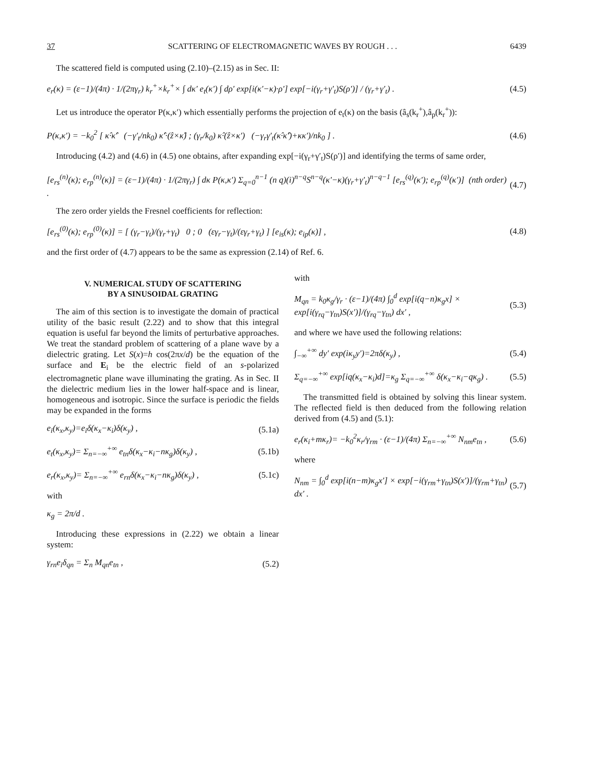37 SCATTERING OF ELECTROMAGNETIC WAVES BY ROUGH . . . 6439
The scattered field is computed using (2.10)–(2.15) as in Sec. II:
e<sub>r</sub>(κ) = (ε−1)/(4π) · 1/(2πγ<sub>r</sub>) k<sub>r</sub><sup>+</sup>×k<sub>r</sub><sup>+</sup>× ∫ dκ′ e<sub>t</sub>(κ′) ∫ dρ′ exp[i(κ′−κ)·ρ′] exp[−i(γ<sub>r</sub>+γ′<sub>t</sub>)S(ρ′)] / (γ<sub>r</sub>+γ′<sub>t</sub>) . (4.5)
Let us introduce the operator P(κ,κ′) which essentially performs the projection of e<sub>t</sub>(κ) on the basis (â<sub>s</sub>(k<sub>r</sub><sup>+</sup>),â<sub>p</sub>(k<sub>r</sub><sup>+</sup>)):
P(κ,κ′) = −k<sub>0</sub><sup>2</sup> [ κ̂·κ̂′ (−γ′<sub>t</sub>/nk<sub>0</sub>) κ̂′·(ẑ×κ̂) ; (γ<sub>r</sub>/k<sub>0</sub>) κ̂·(ẑ×κ′) (−γ<sub>r</sub>γ′<sub>t</sub>(κ̂·κ̂′)+κκ′)/nk<sub>0</sub> ] . (4.6)
Introducing (4.2) and (4.6) in (4.5) one obtains, after expanding exp[−i(γ<sub>r</sub>+γ′<sub>t</sub>)S(ρ′)] and identifying the terms of same order,
[e<sub>rs</sub><sup>(n)</sup>(κ); e<sub>rp</sub><sup>(n)</sup>(κ)] = (ε−1)/(4π) · 1/(2πγ<sub>r</sub>) ∫ dκ P(κ,κ′) Σ<sub>q=0</sub><sup>n−1</sup> (n q)(i)<sup>n−q</sup>S<sup>n−q</sup>(κ′−κ)(γ<sub>r</sub>+γ′<sub>t</sub>)<sup>n−q−1</sup> [e<sub>rs</sub><sup>(q)</sup>(κ′); e<sub>rp</sub><sup>(q)</sup>(κ′)] (nth order) . (4.7)
The zero order yields the Fresnel coefficients for reflection:
[e<sub>rs</sub><sup>(0)</sup>(κ); e<sub>rp</sub><sup>(0)</sup>(κ)] = [ (γ<sub>r</sub>−γ<sub>t</sub>)/(γ<sub>r</sub>+γ<sub>t</sub>) 0 ; 0 (εγ<sub>r</sub>−γ<sub>t</sub>)/(εγ<sub>r</sub>+γ<sub>t</sub>) ] [e<sub>is</sub>(κ); e<sub>ip</sub>(κ)] , (4.8)
and the first order of (4.7) appears to be the same as expression (2.14) of Ref. 6.
V. NUMERICAL STUDY OF SCATTERING
BY A SINUSOIDAL GRATING
The aim of this section is to investigate the domain of practical utility of the basic result (2.22) and to show that this integral equation is useful far beyond the limits of perturbative approaches. We treat the standard problem of scattering of a plane wave by a dielectric grating. Let S(x)=h cos(2πx/d) be the equation of the surface and E<sub>i</sub> be the electric field of an s-polarized electromagnetic plane wave illuminating the grating. As in Sec. II the dielectric medium lies in the lower half-space and is linear, homogeneous and isotropic. Since the surface is periodic the fields may be expanded in the forms
e<sub>i</sub>(κ<sub>x</sub>,κ<sub>y</sub>)=e<sub>i</sub>δ(κ<sub>x</sub>−κ<sub>i</sub>)δ(κ<sub>y</sub>) , (5.1a)
e<sub>t</sub>(κ<sub>x</sub>,κ<sub>y</sub>)= Σ<sub>n=−∞</sub><sup>+∞</sup> e<sub>tn</sub>δ(κ<sub>x</sub>−κ<sub>i</sub>−nκ<sub>g</sub>)δ(κ<sub>y</sub>) , (5.1b)
e<sub>r</sub>(κ<sub>x</sub>,κ<sub>y</sub>)= Σ<sub>n=−∞</sub><sup>+∞</sup> e<sub>rn</sub>δ(κ<sub>x</sub>−κ<sub>i</sub>−nκ<sub>g</sub>)δ(κ<sub>y</sub>) , (5.1c)
with
κ<sub>g</sub> = 2π/d .
Introducing these expressions in (2.22) we obtain a linear system:
γ<sub>rn</sub>e<sub>i</sub>δ<sub>qn</sub> = Σ<sub>n</sub> M<sub>qn</sub>e<sub>tn</sub> , (5.2)
with
M<sub>qn</sub> = k<sub>0</sub>κ<sub>g</sub>/γ<sub>r</sub> · (ε−1)/(4π) ∫<sub>0</sub><sup>d</sup> exp[i(q−n)κ<sub>g</sub>x] × exp[i(γ<sub>rq</sub>−γ<sub>tn</sub>)S(x′)]/(γ<sub>rq</sub>−γ<sub>tn</sub>) dx′ , (5.3)
and where we have used the following relations:
∫<sub>−∞</sub><sup>+∞</sup> dy′ exp(iκ<sub>y</sub>y′)=2πδ(κ<sub>y</sub>) , (5.4)
Σ<sub>q=−∞</sub><sup>+∞</sup> exp[iq(κ<sub>x</sub>−κ<sub>i</sub>)d]=κ<sub>g</sub> Σ<sub>q=−∞</sub><sup>+∞</sup> δ(κ<sub>x</sub>−κ<sub>i</sub>−qκ<sub>g</sub>) . (5.5)
The transmitted field is obtained by solving this linear system. The reflected field is then deduced from the following relation derived from (4.5) and (5.1):
e<sub>r</sub>(κ<sub>i</sub>+mκ<sub>r</sub>)= −k<sub>0</sub><sup>2</sup>κ<sub>r</sub>/γ<sub>rm</sub> · (ε−1)/(4π) Σ<sub>n=−∞</sub><sup>+∞</sup> N<sub>nm</sub>e<sub>tn</sub> , (5.6)
where
N<sub>nm</sub> = ∫<sub>0</sub><sup>d</sup> exp[i(n−m)κ<sub>g</sub>x′] × exp[−i(γ<sub>rm</sub>+γ<sub>tn</sub>)S(x′)]/(γ<sub>rm</sub>+γ<sub>tn</sub>) dx′ . (5.7)